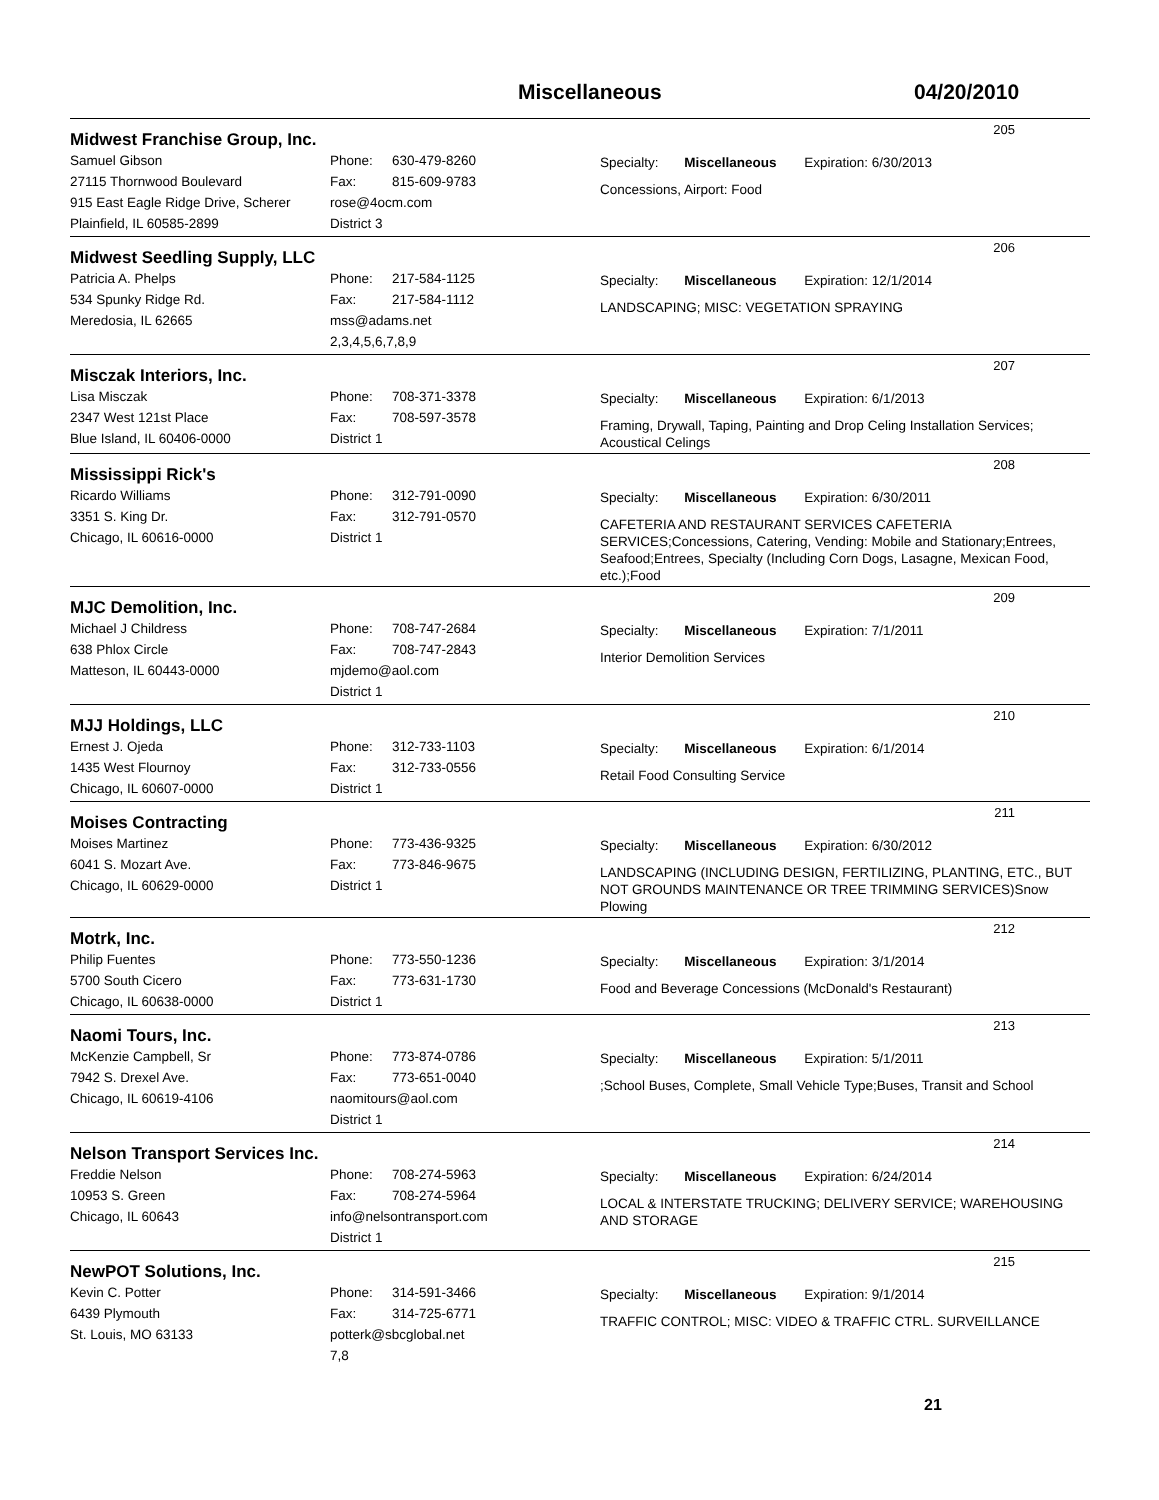Miscellaneous 04/20/2010
Midwest Franchise Group, Inc.
205
Samuel Gibson
27115 Thornwood Boulevard
915 East Eagle Ridge Drive, Scherer
Plainfield, IL 60585-2899
Phone: 630-479-8260
Fax: 815-609-9783
rose@4ocm.com
District 3
Specialty: Miscellaneous Expiration: 6/30/2013
Concessions, Airport: Food
Midwest Seedling Supply, LLC
206
Patricia A. Phelps
534 Spunky Ridge Rd.
Meredosia, IL 62665
Phone: 217-584-1125
Fax: 217-584-1112
mss@adams.net
2,3,4,5,6,7,8,9
Specialty: Miscellaneous Expiration: 12/1/2014
LANDSCAPING; MISC: VEGETATION SPRAYING
Misczak Interiors, Inc.
207
Lisa Misczak
2347 West 121st Place
Blue Island, IL 60406-0000
Phone: 708-371-3378
Fax: 708-597-3578
District 1
Specialty: Miscellaneous Expiration: 6/1/2013
Framing, Drywall, Taping, Painting and Drop Celing Installation Services; Acoustical Celings
Mississippi Rick's
208
Ricardo Williams
3351 S. King Dr.
Chicago, IL 60616-0000
Phone: 312-791-0090
Fax: 312-791-0570
District 1
Specialty: Miscellaneous Expiration: 6/30/2011
CAFETERIA AND RESTAURANT SERVICES CAFETERIA SERVICES;Concessions, Catering, Vending: Mobile and Stationary;Entrees, Seafood;Entrees, Specialty (Including Corn Dogs, Lasagne, Mexican Food, etc.);Food
MJC Demolition, Inc.
209
Michael J Childress
638 Phlox Circle
Matteson, IL 60443-0000
Phone: 708-747-2684
Fax: 708-747-2843
mjdemo@aol.com
District 1
Specialty: Miscellaneous Expiration: 7/1/2011
Interior Demolition Services
MJJ Holdings, LLC
210
Ernest J. Ojeda
1435 West Flournoy
Chicago, IL 60607-0000
Phone: 312-733-1103
Fax: 312-733-0556
District 1
Specialty: Miscellaneous Expiration: 6/1/2014
Retail Food Consulting Service
Moises Contracting
211
Moises Martinez
6041 S. Mozart Ave.
Chicago, IL 60629-0000
Phone: 773-436-9325
Fax: 773-846-9675
District 1
Specialty: Miscellaneous Expiration: 6/30/2012
LANDSCAPING (INCLUDING DESIGN, FERTILIZING, PLANTING, ETC., BUT NOT GROUNDS MAINTENANCE OR TREE TRIMMING SERVICES)Snow Plowing
Motrk, Inc.
212
Philip Fuentes
5700 South Cicero
Chicago, IL 60638-0000
Phone: 773-550-1236
Fax: 773-631-1730
District 1
Specialty: Miscellaneous Expiration: 3/1/2014
Food and Beverage Concessions (McDonald's Restaurant)
Naomi Tours, Inc.
213
McKenzie Campbell, Sr
7942 S. Drexel Ave.
Chicago, IL 60619-4106
Phone: 773-874-0786
Fax: 773-651-0040
naomitours@aol.com
District 1
Specialty: Miscellaneous Expiration: 5/1/2011
;School Buses, Complete, Small Vehicle Type;Buses, Transit and School
Nelson Transport Services Inc.
214
Freddie Nelson
10953 S. Green
Chicago, IL 60643
Phone: 708-274-5963
Fax: 708-274-5964
info@nelsontransport.com
District 1
Specialty: Miscellaneous Expiration: 6/24/2014
LOCAL & INTERSTATE TRUCKING; DELIVERY SERVICE; WAREHOUSING AND STORAGE
NewPOT Solutions, Inc.
215
Kevin C. Potter
6439 Plymouth
St. Louis, MO 63133
Phone: 314-591-3466
Fax: 314-725-6771
potterk@sbcglobal.net
7,8
Specialty: Miscellaneous Expiration: 9/1/2014
TRAFFIC CONTROL; MISC: VIDEO & TRAFFIC CTRL. SURVEILLANCE
21